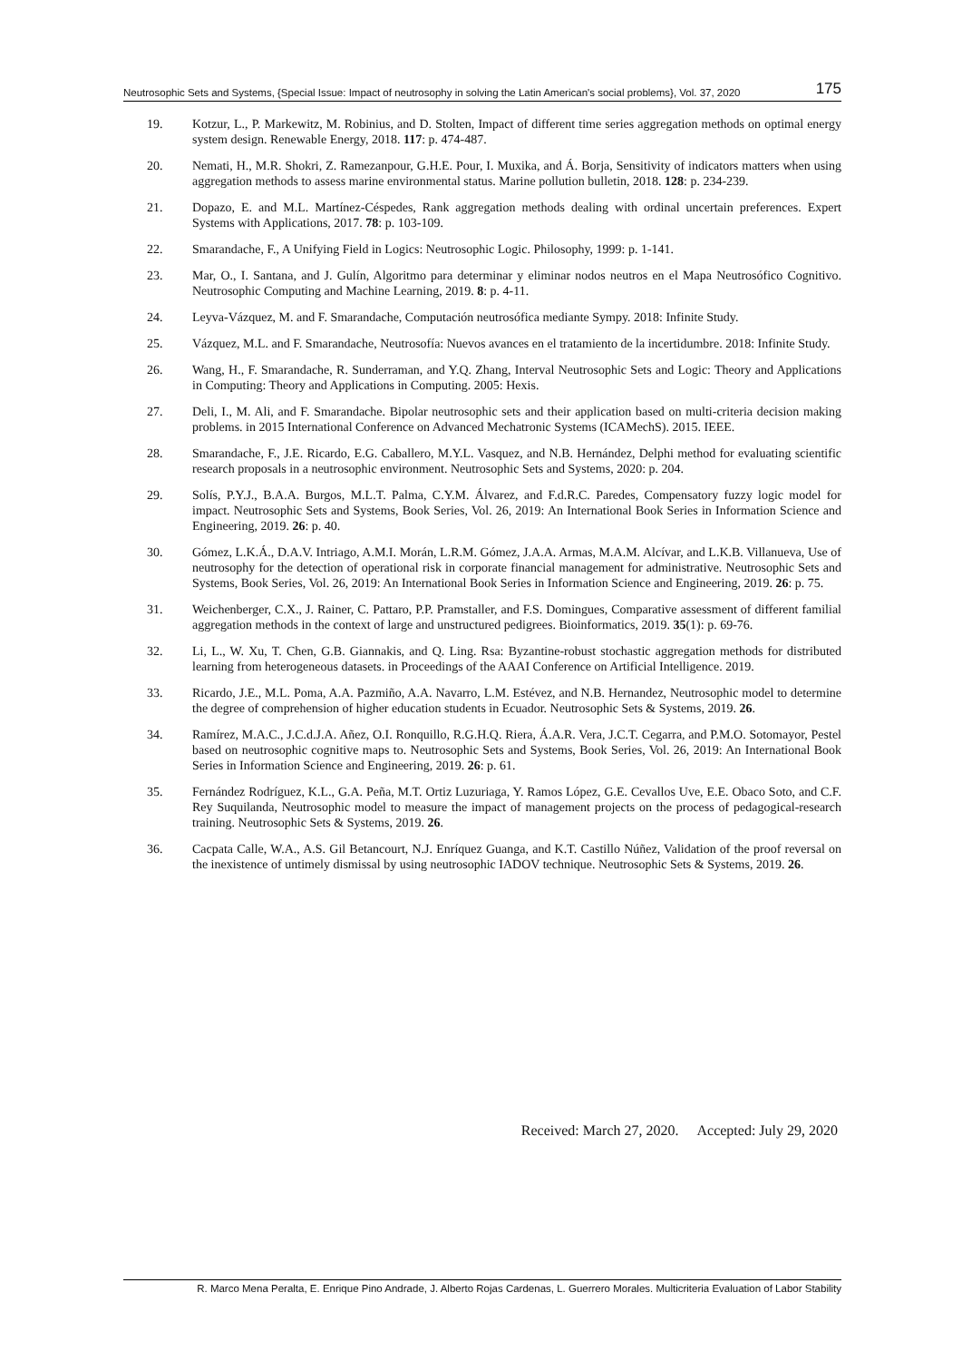Neutrosophic Sets and Systems, {Special Issue: Impact of neutrosophy in solving the Latin American's social problems}, Vol. 37, 2020 175
19. Kotzur, L., P. Markewitz, M. Robinius, and D. Stolten, Impact of different time series aggregation methods on optimal energy system design. Renewable Energy, 2018. 117: p. 474-487.
20. Nemati, H., M.R. Shokri, Z. Ramezanpour, G.H.E. Pour, I. Muxika, and Á. Borja, Sensitivity of indicators matters when using aggregation methods to assess marine environmental status. Marine pollution bulletin, 2018. 128: p. 234-239.
21. Dopazo, E. and M.L. Martínez-Céspedes, Rank aggregation methods dealing with ordinal uncertain preferences. Expert Systems with Applications, 2017. 78: p. 103-109.
22. Smarandache, F., A Unifying Field in Logics: Neutrosophic Logic. Philosophy, 1999: p. 1-141.
23. Mar, O., I. Santana, and J. Gulín, Algoritmo para determinar y eliminar nodos neutros en el Mapa Neutrosófico Cognitivo. Neutrosophic Computing and Machine Learning, 2019. 8: p. 4-11.
24. Leyva-Vázquez, M. and F. Smarandache, Computación neutrosófica mediante Sympy. 2018: Infinite Study.
25. Vázquez, M.L. and F. Smarandache, Neutrosofía: Nuevos avances en el tratamiento de la incertidumbre. 2018: Infinite Study.
26. Wang, H., F. Smarandache, R. Sunderraman, and Y.Q. Zhang, Interval Neutrosophic Sets and Logic: Theory and Applications in Computing: Theory and Applications in Computing. 2005: Hexis.
27. Deli, I., M. Ali, and F. Smarandache. Bipolar neutrosophic sets and their application based on multi-criteria decision making problems. in 2015 International Conference on Advanced Mechatronic Systems (ICAMechS). 2015. IEEE.
28. Smarandache, F., J.E. Ricardo, E.G. Caballero, M.Y.L. Vasquez, and N.B. Hernández, Delphi method for evaluating scientific research proposals in a neutrosophic environment. Neutrosophic Sets and Systems, 2020: p. 204.
29. Solís, P.Y.J., B.A.A. Burgos, M.L.T. Palma, C.Y.M. Álvarez, and F.d.R.C. Paredes, Compensatory fuzzy logic model for impact. Neutrosophic Sets and Systems, Book Series, Vol. 26, 2019: An International Book Series in Information Science and Engineering, 2019. 26: p. 40.
30. Gómez, L.K.Á., D.A.V. Intriago, A.M.I. Morán, L.R.M. Gómez, J.A.A. Armas, M.A.M. Alcívar, and L.K.B. Villanueva, Use of neutrosophy for the detection of operational risk in corporate financial management for administrative. Neutrosophic Sets and Systems, Book Series, Vol. 26, 2019: An International Book Series in Information Science and Engineering, 2019. 26: p. 75.
31. Weichenberger, C.X., J. Rainer, C. Pattaro, P.P. Pramstaller, and F.S. Domingues, Comparative assessment of different familial aggregation methods in the context of large and unstructured pedigrees. Bioinformatics, 2019. 35(1): p. 69-76.
32. Li, L., W. Xu, T. Chen, G.B. Giannakis, and Q. Ling. Rsa: Byzantine-robust stochastic aggregation methods for distributed learning from heterogeneous datasets. in Proceedings of the AAAI Conference on Artificial Intelligence. 2019.
33. Ricardo, J.E., M.L. Poma, A.A. Pazmiño, A.A. Navarro, L.M. Estévez, and N.B. Hernandez, Neutrosophic model to determine the degree of comprehension of higher education students in Ecuador. Neutrosophic Sets & Systems, 2019. 26.
34. Ramírez, M.A.C., J.C.d.J.A. Añez, O.I. Ronquillo, R.G.H.Q. Riera, Á.A.R. Vera, J.C.T. Cegarra, and P.M.O. Sotomayor, Pestel based on neutrosophic cognitive maps to. Neutrosophic Sets and Systems, Book Series, Vol. 26, 2019: An International Book Series in Information Science and Engineering, 2019. 26: p. 61.
35. Fernández Rodríguez, K.L., G.A. Peña, M.T. Ortiz Luzuriaga, Y. Ramos López, G.E. Cevallos Uve, E.E. Obaco Soto, and C.F. Rey Suquilanda, Neutrosophic model to measure the impact of management projects on the process of pedagogical-research training. Neutrosophic Sets & Systems, 2019. 26.
36. Cacpata Calle, W.A., A.S. Gil Betancourt, N.J. Enríquez Guanga, and K.T. Castillo Núñez, Validation of the proof reversal on the inexistence of untimely dismissal by using neutrosophic IADOV technique. Neutrosophic Sets & Systems, 2019. 26.
Received: March 27, 2020. Accepted: July 29, 2020
R. Marco Mena Peralta, E. Enrique Pino Andrade, J. Alberto Rojas Cardenas, L. Guerrero Morales. Multicriteria Evaluation of Labor Stability